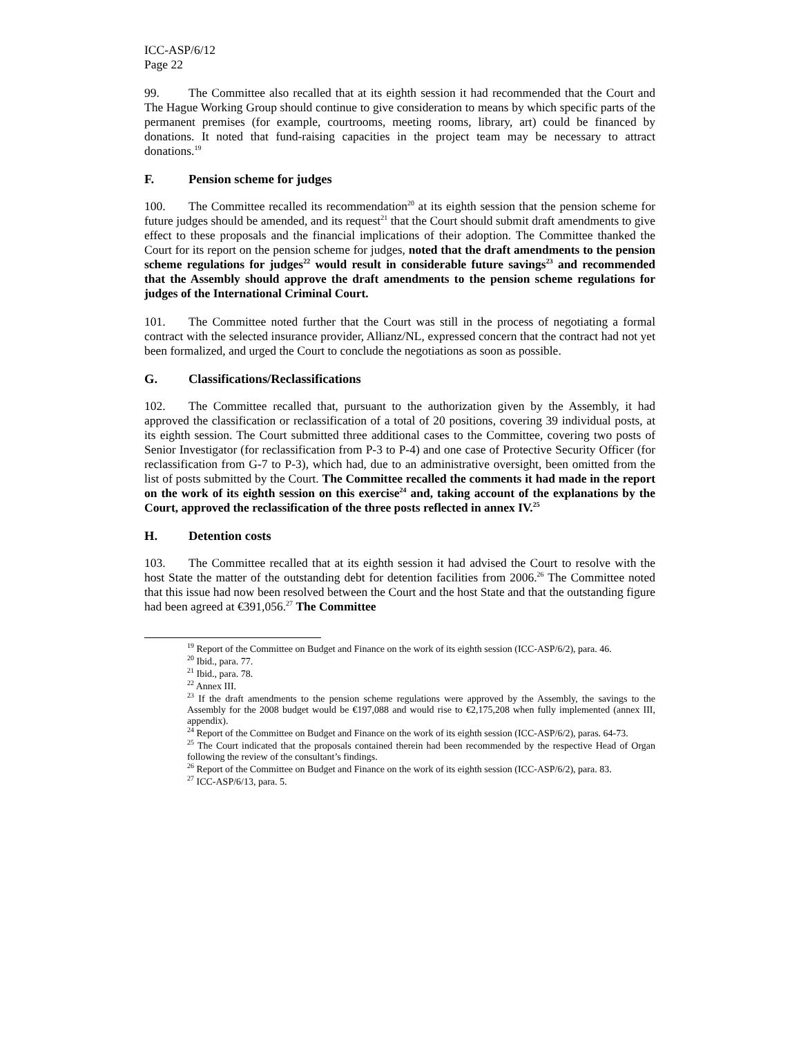ICC-ASP/6/12
Page 22
99. The Committee also recalled that at its eighth session it had recommended that the Court and The Hague Working Group should continue to give consideration to means by which specific parts of the permanent premises (for example, courtrooms, meeting rooms, library, art) could be financed by donations. It noted that fund-raising capacities in the project team may be necessary to attract donations.<sup>19</sup>
F. Pension scheme for judges
100. The Committee recalled its recommendation<sup>20</sup> at its eighth session that the pension scheme for future judges should be amended, and its request<sup>21</sup> that the Court should submit draft amendments to give effect to these proposals and the financial implications of their adoption. The Committee thanked the Court for its report on the pension scheme for judges, noted that the draft amendments to the pension scheme regulations for judges<sup>22</sup> would result in considerable future savings<sup>23</sup> and recommended that the Assembly should approve the draft amendments to the pension scheme regulations for judges of the International Criminal Court.
101. The Committee noted further that the Court was still in the process of negotiating a formal contract with the selected insurance provider, Allianz/NL, expressed concern that the contract had not yet been formalized, and urged the Court to conclude the negotiations as soon as possible.
G. Classifications/Reclassifications
102. The Committee recalled that, pursuant to the authorization given by the Assembly, it had approved the classification or reclassification of a total of 20 positions, covering 39 individual posts, at its eighth session. The Court submitted three additional cases to the Committee, covering two posts of Senior Investigator (for reclassification from P-3 to P-4) and one case of Protective Security Officer (for reclassification from G-7 to P-3), which had, due to an administrative oversight, been omitted from the list of posts submitted by the Court. The Committee recalled the comments it had made in the report on the work of its eighth session on this exercise<sup>24</sup> and, taking account of the explanations by the Court, approved the reclassification of the three posts reflected in annex IV.<sup>25</sup>
H. Detention costs
103. The Committee recalled that at its eighth session it had advised the Court to resolve with the host State the matter of the outstanding debt for detention facilities from 2006.<sup>26</sup> The Committee noted that this issue had now been resolved between the Court and the host State and that the outstanding figure had been agreed at €391,056.<sup>27</sup> The Committee
<sup>19</sup> Report of the Committee on Budget and Finance on the work of its eighth session (ICC-ASP/6/2), para. 46.
<sup>20</sup> Ibid., para. 77.
<sup>21</sup> Ibid., para. 78.
<sup>22</sup> Annex III.
<sup>23</sup> If the draft amendments to the pension scheme regulations were approved by the Assembly, the savings to the Assembly for the 2008 budget would be €197,088 and would rise to €2,175,208 when fully implemented (annex III, appendix).
<sup>24</sup> Report of the Committee on Budget and Finance on the work of its eighth session (ICC-ASP/6/2), paras. 64-73.
<sup>25</sup> The Court indicated that the proposals contained therein had been recommended by the respective Head of Organ following the review of the consultant’s findings.
<sup>26</sup> Report of the Committee on Budget and Finance on the work of its eighth session (ICC-ASP/6/2), para. 83.
<sup>27</sup> ICC-ASP/6/13, para. 5.